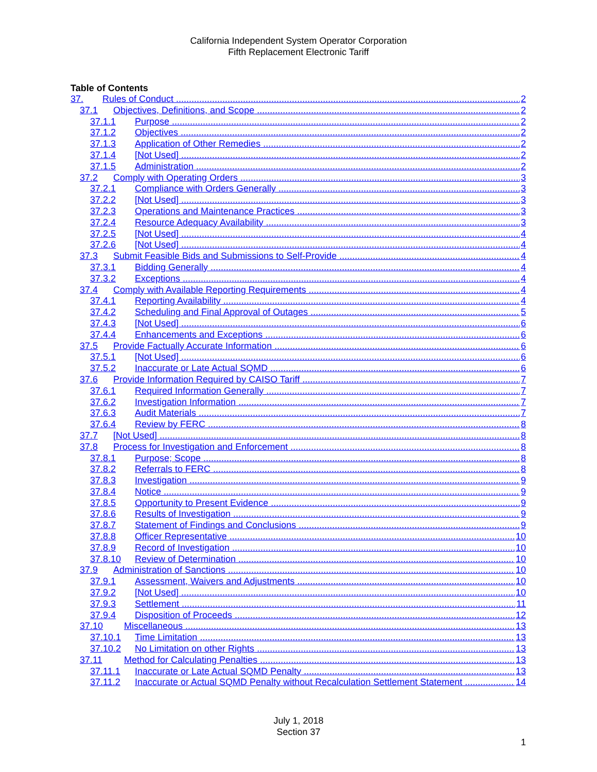California Independent System Operator Corporation
Fifth Replacement Electronic Tariff
Table of Contents
37. Rules of Conduct 2
37.1 Objectives, Definitions, and Scope 2
37.1.1 Purpose 2
37.1.2 Objectives 2
37.1.3 Application of Other Remedies 2
37.1.4 [Not Used] 2
37.1.5 Administration 2
37.2 Comply with Operating Orders 3
37.2.1 Compliance with Orders Generally 3
37.2.2 [Not Used] 3
37.2.3 Operations and Maintenance Practices 3
37.2.4 Resource Adequacy Availability 3
37.2.5 [Not Used] 4
37.2.6 [Not Used] 4
37.3 Submit Feasible Bids and Submissions to Self-Provide 4
37.3.1 Bidding Generally 4
37.3.2 Exceptions 4
37.4 Comply with Available Reporting Requirements 4
37.4.1 Reporting Availability 4
37.4.2 Scheduling and Final Approval of Outages 5
37.4.3 [Not Used] 6
37.4.4 Enhancements and Exceptions 6
37.5 Provide Factually Accurate Information 6
37.5.1 [Not Used] 6
37.5.2 Inaccurate or Late Actual SQMD 6
37.6 Provide Information Required by CAISO Tariff 7
37.6.1 Required Information Generally 7
37.6.2 Investigation Information 7
37.6.3 Audit Materials 7
37.6.4 Review by FERC 8
37.7 [Not Used] 8
37.8 Process for Investigation and Enforcement 8
37.8.1 Purpose; Scope 8
37.8.2 Referrals to FERC 8
37.8.3 Investigation 9
37.8.4 Notice 9
37.8.5 Opportunity to Present Evidence 9
37.8.6 Results of Investigation 9
37.8.7 Statement of Findings and Conclusions 9
37.8.8 Officer Representative 10
37.8.9 Record of Investigation 10
37.8.10 Review of Determination 10
37.9 Administration of Sanctions 10
37.9.1 Assessment, Waivers and Adjustments 10
37.9.2 [Not Used] 10
37.9.3 Settlement 11
37.9.4 Disposition of Proceeds 12
37.10 Miscellaneous 13
37.10.1 Time Limitation 13
37.10.2 No Limitation on other Rights 13
37.11 Method for Calculating Penalties 13
37.11.1 Inaccurate or Late Actual SQMD Penalty 13
37.11.2 Inaccurate or Actual SQMD Penalty without Recalculation Settlement Statement 14
July 1, 2018
Section 37
1